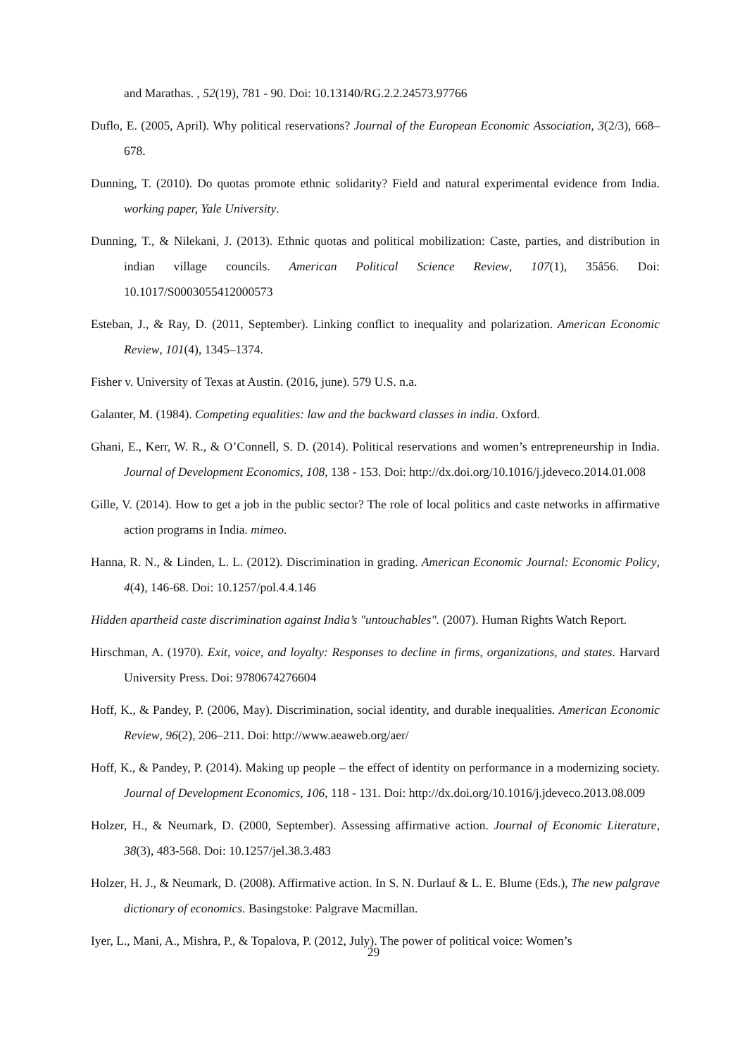and Marathas. , 52(19), 781 - 90. Doi: 10.13140/RG.2.2.24573.97766
Duflo, E. (2005, April). Why political reservations? Journal of the European Economic Association, 3(2/3), 668–678.
Dunning, T. (2010). Do quotas promote ethnic solidarity? Field and natural experimental evidence from India. working paper, Yale University.
Dunning, T., & Nilekani, J. (2013). Ethnic quotas and political mobilization: Caste, parties, and distribution in indian village councils. American Political Science Review, 107(1), 35â56. Doi: 10.1017/S0003055412000573
Esteban, J., & Ray, D. (2011, September). Linking conflict to inequality and polarization. American Economic Review, 101(4), 1345–1374.
Fisher v. University of Texas at Austin. (2016, june). 579 U.S. n.a.
Galanter, M. (1984). Competing equalities: law and the backward classes in india. Oxford.
Ghani, E., Kerr, W. R., & O’Connell, S. D. (2014). Political reservations and women’s entrepreneurship in India. Journal of Development Economics, 108, 138 - 153. Doi: http://dx.doi.org/10.1016/j.jdeveco.2014.01.008
Gille, V. (2014). How to get a job in the public sector? The role of local politics and caste networks in affirmative action programs in India. mimeo.
Hanna, R. N., & Linden, L. L. (2012). Discrimination in grading. American Economic Journal: Economic Policy, 4(4), 146-68. Doi: 10.1257/pol.4.4.146
Hidden apartheid caste discrimination against India’s "untouchables". (2007). Human Rights Watch Report.
Hirschman, A. (1970). Exit, voice, and loyalty: Responses to decline in firms, organizations, and states. Harvard University Press. Doi: 9780674276604
Hoff, K., & Pandey, P. (2006, May). Discrimination, social identity, and durable inequalities. American Economic Review, 96(2), 206–211. Doi: http://www.aeaweb.org/aer/
Hoff, K., & Pandey, P. (2014). Making up people – the effect of identity on performance in a modernizing society. Journal of Development Economics, 106, 118 - 131. Doi: http://dx.doi.org/10.1016/j.jdeveco.2013.08.009
Holzer, H., & Neumark, D. (2000, September). Assessing affirmative action. Journal of Economic Literature, 38(3), 483-568. Doi: 10.1257/jel.38.3.483
Holzer, H. J., & Neumark, D. (2008). Affirmative action. In S. N. Durlauf & L. E. Blume (Eds.), The new palgrave dictionary of economics. Basingstoke: Palgrave Macmillan.
Iyer, L., Mani, A., Mishra, P., & Topalova, P. (2012, July). The power of political voice: Women’s
29